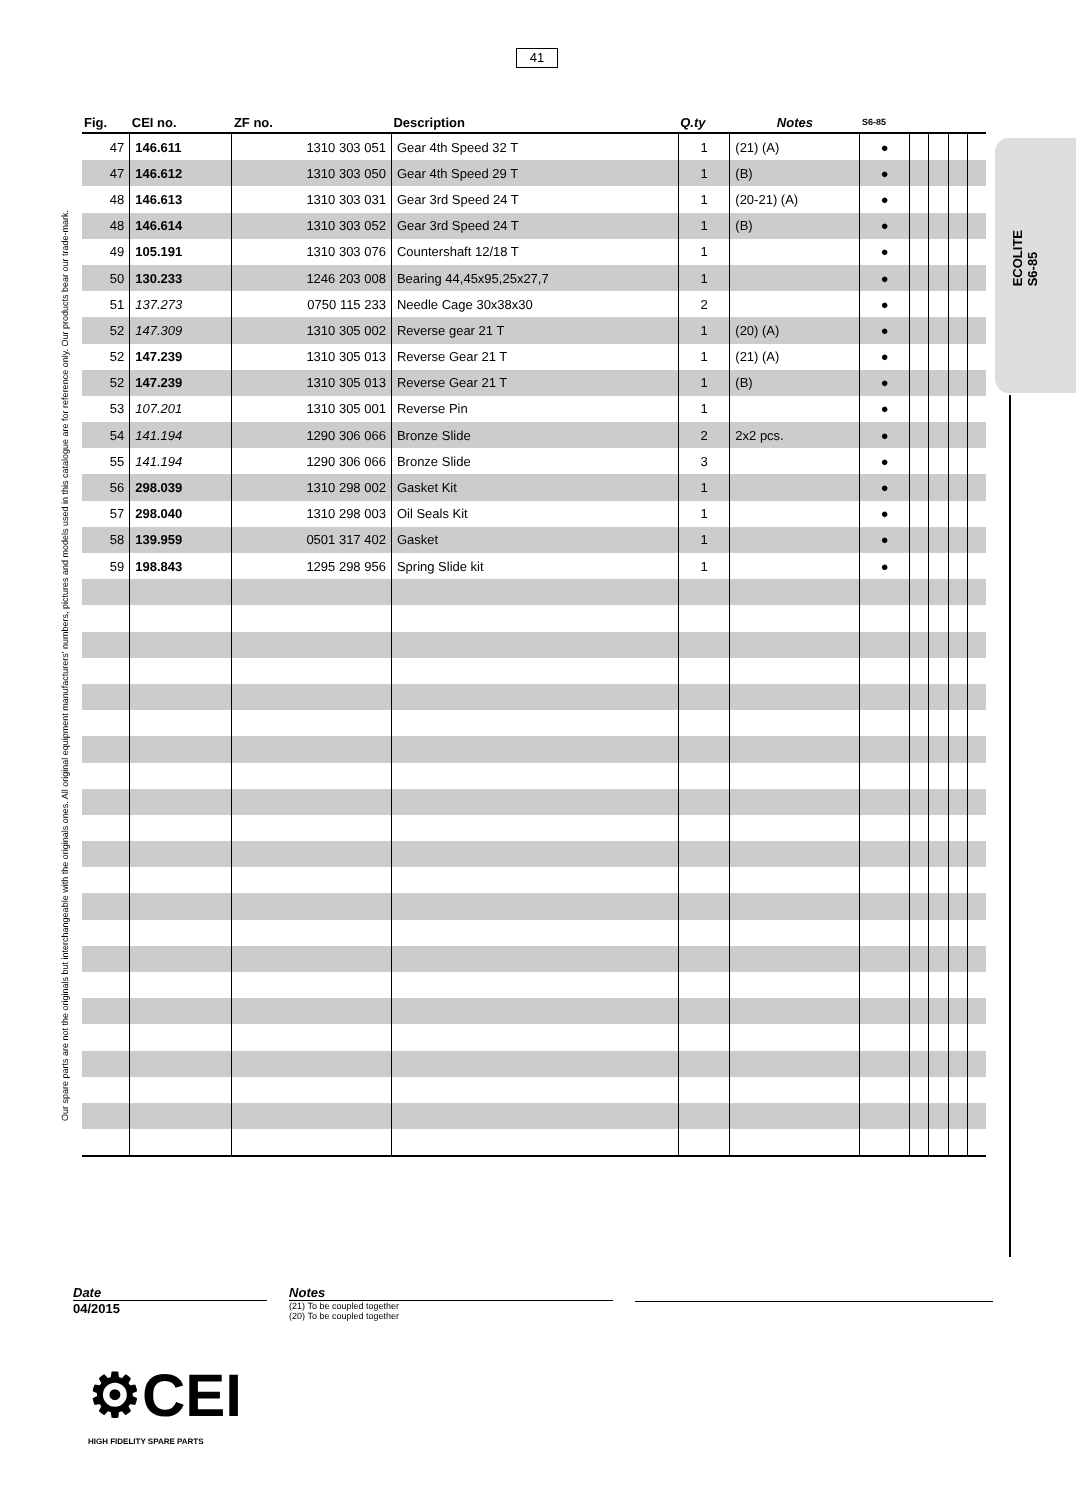41
Our spare parts are not the originals but interchangeable with the originals ones. All original equipment manufacturers' numbers, pictures and models used in this catalogue are for reference only. Our products bear our trade-mark.
ECOLITE
S6-85
| Fig. | CEI no. | ZF no. | Description | Q.ty | Notes | S6-85 | | | | |
| --- | --- | --- | --- | --- | --- | --- | --- | --- | --- | --- |
| 47 | 146.611 | 1310 303 051 | Gear 4th Speed 32 T | 1 | (21) (A) | ● | | | | |
| 47 | 146.612 | 1310 303 050 | Gear 4th Speed 29 T | 1 | (B) | ● | | | | |
| 48 | 146.613 | 1310 303 031 | Gear 3rd Speed 24 T | 1 | (20-21) (A) | ● | | | | |
| 48 | 146.614 | 1310 303 052 | Gear 3rd Speed 24 T | 1 | (B) | ● | | | | |
| 49 | 105.191 | 1310 303 076 | Countershaft 12/18 T | 1 | | ● | | | | |
| 50 | 130.233 | 1246 203 008 | Bearing 44,45x95,25x27,7 | 1 | | ● | | | | |
| 51 | 137.273 | 0750 115 233 | Needle Cage 30x38x30 | 2 | | ● | | | | |
| 52 | 147.309 | 1310 305 002 | Reverse gear 21 T | 1 | (20) (A) | ● | | | | |
| 52 | 147.239 | 1310 305 013 | Reverse Gear 21 T | 1 | (21) (A) | ● | | | | |
| 52 | 147.239 | 1310 305 013 | Reverse Gear 21 T | 1 | (B) | ● | | | | |
| 53 | 107.201 | 1310 305 001 | Reverse Pin | 1 | | ● | | | | |
| 54 | 141.194 | 1290 306 066 | Bronze Slide | 2 | 2x2 pcs. | ● | | | | |
| 55 | 141.194 | 1290 306 066 | Bronze Slide | 3 | | ● | | | | |
| 56 | 298.039 | 1310 298 002 | Gasket Kit | 1 | | ● | | | | |
| 57 | 298.040 | 1310 298 003 | Oil Seals Kit | 1 | | ● | | | | |
| 58 | 139.959 | 0501 317 402 | Gasket | 1 | | ● | | | | |
| 59 | 198.843 | 1295 298 956 | Spring Slide kit | 1 | | ● | | | | |
Date
04/2015
Notes
(21) To be coupled together
(20) To be coupled together
⚙CEI
HIGH FIDELITY SPARE PARTS